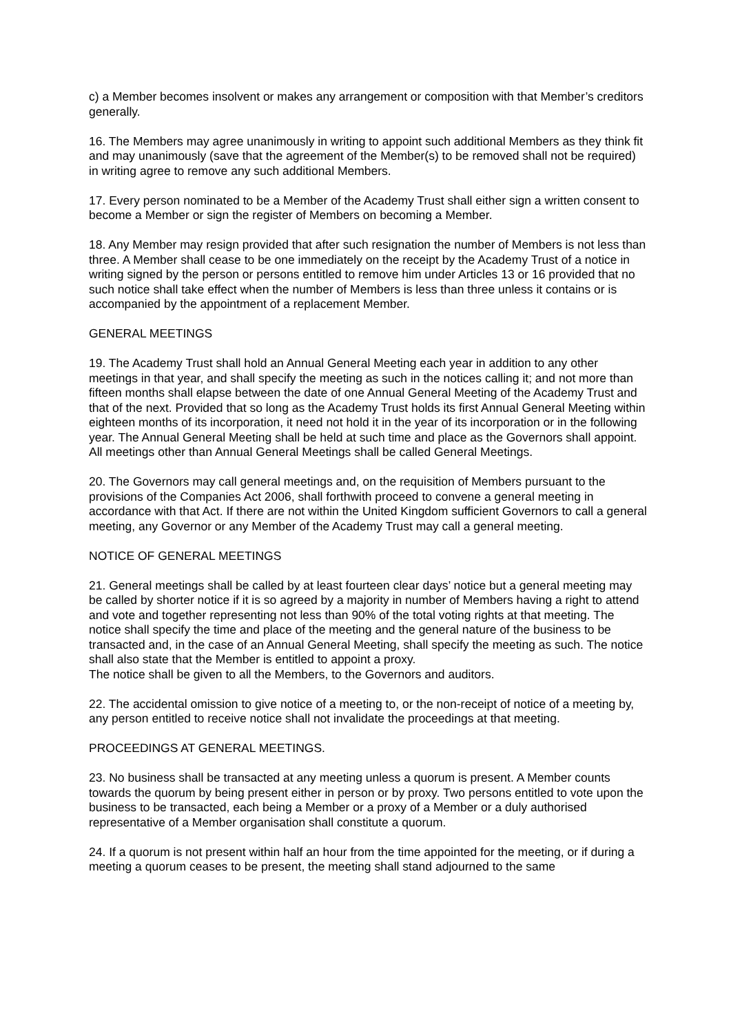c) a Member becomes insolvent or makes any arrangement or composition with that Member’s creditors generally.
16. The Members may agree unanimously in writing to appoint such additional Members as they think fit and may unanimously (save that the agreement of the Member(s) to be removed shall not be required) in writing agree to remove any such additional Members.
17. Every person nominated to be a Member of the Academy Trust shall either sign a written consent to become a Member or sign the register of Members on becoming a Member.
18. Any Member may resign provided that after such resignation the number of Members is not less than three. A Member shall cease to be one immediately on the receipt by the Academy Trust of a notice in writing signed by the person or persons entitled to remove him under Articles 13 or 16 provided that no such notice shall take effect when the number of Members is less than three unless it contains or is accompanied by the appointment of a replacement Member.
GENERAL MEETINGS
19. The Academy Trust shall hold an Annual General Meeting each year in addition to any other meetings in that year, and shall specify the meeting as such in the notices calling it; and not more than fifteen months shall elapse between the date of one Annual General Meeting of the Academy Trust and that of the next. Provided that so long as the Academy Trust holds its first Annual General Meeting within eighteen months of its incorporation, it need not hold it in the year of its incorporation or in the following year. The Annual General Meeting shall be held at such time and place as the Governors shall appoint. All meetings other than Annual General Meetings shall be called General Meetings.
20. The Governors may call general meetings and, on the requisition of Members pursuant to the provisions of the Companies Act 2006, shall forthwith proceed to convene a general meeting in accordance with that Act. If there are not within the United Kingdom sufficient Governors to call a general meeting, any Governor or any Member of the Academy Trust may call a general meeting.
NOTICE OF GENERAL MEETINGS
21. General meetings shall be called by at least fourteen clear days’ notice but a general meeting may be called by shorter notice if it is so agreed by a majority in number of Members having a right to attend and vote and together representing not less than 90% of the total voting rights at that meeting. The notice shall specify the time and place of the meeting and the general nature of the business to be transacted and, in the case of an Annual General Meeting, shall specify the meeting as such. The notice shall also state that the Member is entitled to appoint a proxy.
The notice shall be given to all the Members, to the Governors and auditors.
22. The accidental omission to give notice of a meeting to, or the non-receipt of notice of a meeting by, any person entitled to receive notice shall not invalidate the proceedings at that meeting.
PROCEEDINGS AT GENERAL MEETINGS.
23. No business shall be transacted at any meeting unless a quorum is present. A Member counts towards the quorum by being present either in person or by proxy. Two persons entitled to vote upon the business to be transacted, each being a Member or a proxy of a Member or a duly authorised representative of a Member organisation shall constitute a quorum.
24. If a quorum is not present within half an hour from the time appointed for the meeting, or if during a meeting a quorum ceases to be present, the meeting shall stand adjourned to the same